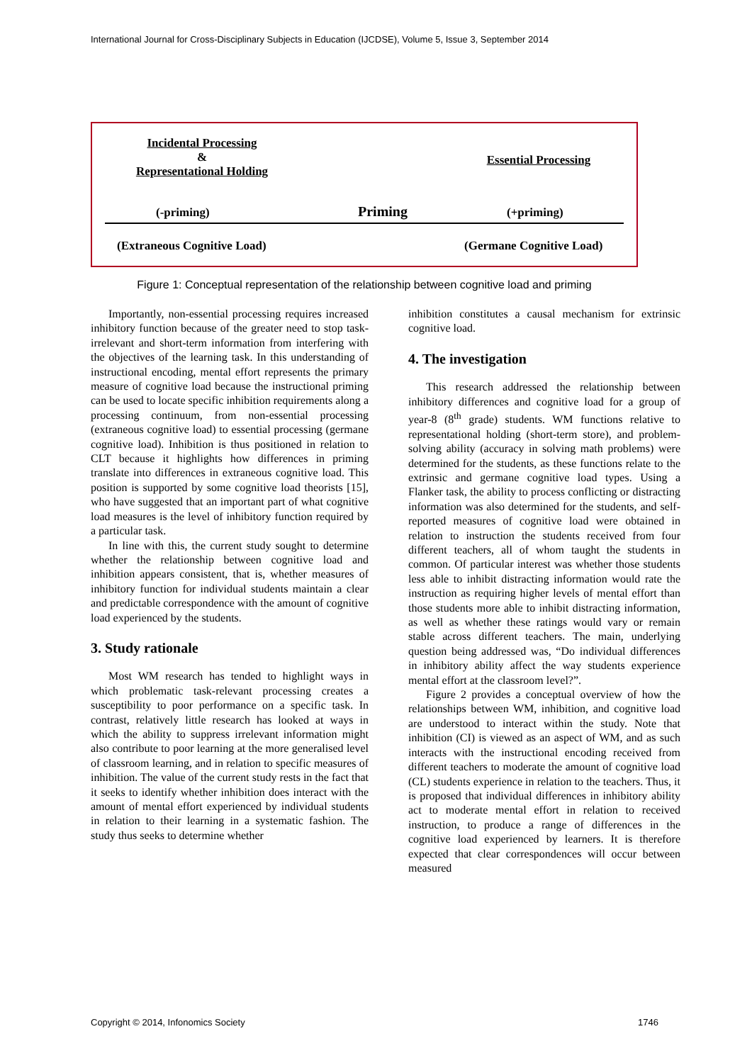International Journal for Cross-Disciplinary Subjects in Education (IJCDSE), Volume 5, Issue 3, September 2014
Incidental Processing
&
Representational Holding
Essential Processing
(-priming) Priming (+priming)
(Extraneous Cognitive Load) (Germane Cognitive Load)
Figure 1: Conceptual representation of the relationship between cognitive load and priming
Importantly, non-essential processing requires increased inhibitory function because of the greater need to stop task-irrelevant and short-term information from interfering with the objectives of the learning task. In this understanding of instructional encoding, mental effort represents the primary measure of cognitive load because the instructional priming can be used to locate specific inhibition requirements along a processing continuum, from non-essential processing (extraneous cognitive load) to essential processing (germane cognitive load). Inhibition is thus positioned in relation to CLT because it highlights how differences in priming translate into differences in extraneous cognitive load. This position is supported by some cognitive load theorists [15], who have suggested that an important part of what cognitive load measures is the level of inhibitory function required by a particular task.
In line with this, the current study sought to determine whether the relationship between cognitive load and inhibition appears consistent, that is, whether measures of inhibitory function for individual students maintain a clear and predictable correspondence with the amount of cognitive load experienced by the students.
3. Study rationale
Most WM research has tended to highlight ways in which problematic task-relevant processing creates a susceptibility to poor performance on a specific task. In contrast, relatively little research has looked at ways in which the ability to suppress irrelevant information might also contribute to poor learning at the more generalised level of classroom learning, and in relation to specific measures of inhibition. The value of the current study rests in the fact that it seeks to identify whether inhibition does interact with the amount of mental effort experienced by individual students in relation to their learning in a systematic fashion. The study thus seeks to determine whether
inhibition constitutes a causal mechanism for extrinsic cognitive load.
4. The investigation
This research addressed the relationship between inhibitory differences and cognitive load for a group of year-8 (8<sup>th</sup> grade) students. WM functions relative to representational holding (short-term store), and problem-solving ability (accuracy in solving math problems) were determined for the students, as these functions relate to the extrinsic and germane cognitive load types. Using a Flanker task, the ability to process conflicting or distracting information was also determined for the students, and self-reported measures of cognitive load were obtained in relation to instruction the students received from four different teachers, all of whom taught the students in common. Of particular interest was whether those students less able to inhibit distracting information would rate the instruction as requiring higher levels of mental effort than those students more able to inhibit distracting information, as well as whether these ratings would vary or remain stable across different teachers. The main, underlying question being addressed was, “Do individual differences in inhibitory ability affect the way students experience mental effort at the classroom level?”.
Figure 2 provides a conceptual overview of how the relationships between WM, inhibition, and cognitive load are understood to interact within the study. Note that inhibition (CI) is viewed as an aspect of WM, and as such interacts with the instructional encoding received from different teachers to moderate the amount of cognitive load (CL) students experience in relation to the teachers. Thus, it is proposed that individual differences in inhibitory ability act to moderate mental effort in relation to received instruction, to produce a range of differences in the cognitive load experienced by learners. It is therefore expected that clear correspondences will occur between measured
Copyright © 2014, Infonomics Society
1746